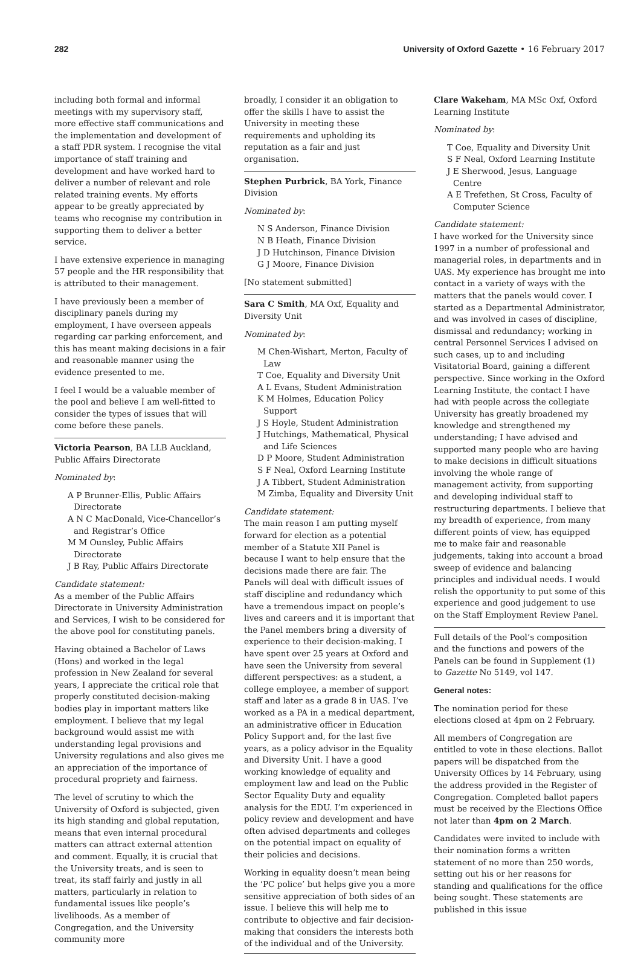282 University of Oxford Gazette • 16 February 2017
including both formal and informal meetings with my supervisory staff, more effective staff communications and the implementation and development of a staff PDR system. I recognise the vital importance of staff training and development and have worked hard to deliver a number of relevant and role related training events. My efforts appear to be greatly appreciated by teams who recognise my contribution in supporting them to deliver a better service.
I have extensive experience in managing 57 people and the HR responsibility that is attributed to their management.
I have previously been a member of disciplinary panels during my employment, I have overseen appeals regarding car parking enforcement, and this has meant making decisions in a fair and reasonable manner using the evidence presented to me.
I feel I would be a valuable member of the pool and believe I am well-fitted to consider the types of issues that will come before these panels.
Victoria Pearson, BA LLB Auckland, Public Affairs Directorate
Nominated by:
A P Brunner-Ellis, Public Affairs Directorate
A N C MacDonald, Vice-Chancellor’s and Registrar’s Office
M M Ounsley, Public Affairs Directorate
J B Ray, Public Affairs Directorate
Candidate statement:
As a member of the Public Affairs Directorate in University Administration and Services, I wish to be considered for the above pool for constituting panels.
Having obtained a Bachelor of Laws (Hons) and worked in the legal profession in New Zealand for several years, I appreciate the critical role that properly constituted decision-making bodies play in important matters like employment. I believe that my legal background would assist me with understanding legal provisions and University regulations and also gives me an appreciation of the importance of procedural propriety and fairness.
The level of scrutiny to which the University of Oxford is subjected, given its high standing and global reputation, means that even internal procedural matters can attract external attention and comment. Equally, it is crucial that the University treats, and is seen to treat, its staff fairly and justly in all matters, particularly in relation to fundamental issues like people’s livelihoods. As a member of Congregation, and the University community more
broadly, I consider it an obligation to offer the skills I have to assist the University in meeting these requirements and upholding its reputation as a fair and just organisation.
Stephen Purbrick, BA York, Finance Division
Nominated by:
N S Anderson, Finance Division
N B Heath, Finance Division
J D Hutchinson, Finance Division
G J Moore, Finance Division
[No statement submitted]
Sara C Smith, MA Oxf, Equality and Diversity Unit
Nominated by:
M Chen-Wishart, Merton, Faculty of Law
T Coe, Equality and Diversity Unit
A L Evans, Student Administration
K M Holmes, Education Policy Support
J S Hoyle, Student Administration
J Hutchings, Mathematical, Physical and Life Sciences
D P Moore, Student Administration
S F Neal, Oxford Learning Institute
J A Tibbert, Student Administration
M Zimba, Equality and Diversity Unit
Candidate statement:
The main reason I am putting myself forward for election as a potential member of a Statute XII Panel is because I want to help ensure that the decisions made there are fair. The Panels will deal with difficult issues of staff discipline and redundancy which have a tremendous impact on people’s lives and careers and it is important that the Panel members bring a diversity of experience to their decision-making. I have spent over 25 years at Oxford and have seen the University from several different perspectives: as a student, a college employee, a member of support staff and later as a grade 8 in UAS. I’ve worked as a PA in a medical department, an administrative officer in Education Policy Support and, for the last five years, as a policy advisor in the Equality and Diversity Unit. I have a good working knowledge of equality and employment law and lead on the Public Sector Equality Duty and equality analysis for the EDU. I’m experienced in policy review and development and have often advised departments and colleges on the potential impact on equality of their policies and decisions.
Working in equality doesn’t mean being the ‘PC police’ but helps give you a more sensitive appreciation of both sides of an issue. I believe this will help me to contribute to objective and fair decision-making that considers the interests both of the individual and of the University.
Clare Wakeham, MA MSc Oxf, Oxford Learning Institute
Nominated by:
T Coe, Equality and Diversity Unit
S F Neal, Oxford Learning Institute
J E Sherwood, Jesus, Language Centre
A E Trefethen, St Cross, Faculty of Computer Science
Candidate statement:
I have worked for the University since 1997 in a number of professional and managerial roles, in departments and in UAS. My experience has brought me into contact in a variety of ways with the matters that the panels would cover. I started as a Departmental Administrator, and was involved in cases of discipline, dismissal and redundancy; working in central Personnel Services I advised on such cases, up to and including Visitatorial Board, gaining a different perspective. Since working in the Oxford Learning Institute, the contact I have had with people across the collegiate University has greatly broadened my knowledge and strengthened my understanding; I have advised and supported many people who are having to make decisions in difficult situations involving the whole range of management activity, from supporting and developing individual staff to restructuring departments. I believe that my breadth of experience, from many different points of view, has equipped me to make fair and reasonable judgements, taking into account a broad sweep of evidence and balancing principles and individual needs. I would relish the opportunity to put some of this experience and good judgement to use on the Staff Employment Review Panel.
Full details of the Pool’s composition and the functions and powers of the Panels can be found in Supplement (1) to Gazette No 5149, vol 147.
General notes:
The nomination period for these elections closed at 4pm on 2 February.
All members of Congregation are entitled to vote in these elections. Ballot papers will be dispatched from the University Offices by 14 February, using the address provided in the Register of Congregation. Completed ballot papers must be received by the Elections Office not later than 4pm on 2 March.
Candidates were invited to include with their nomination forms a written statement of no more than 250 words, setting out his or her reasons for standing and qualifications for the office being sought. These statements are published in this issue